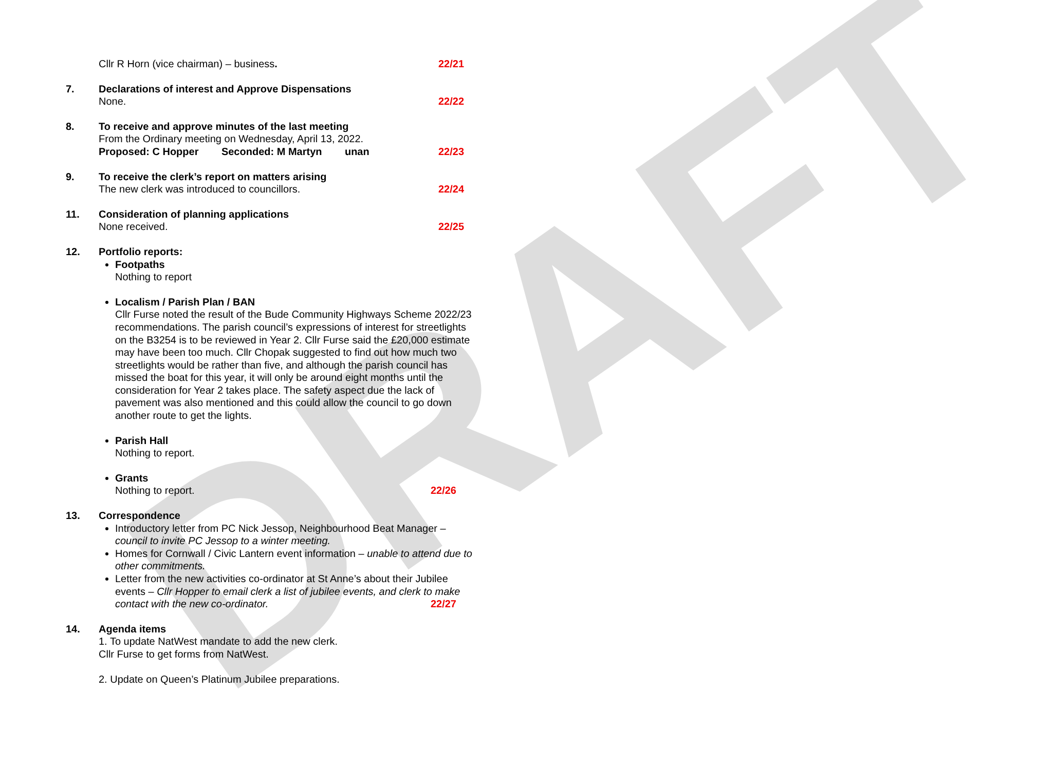DRAFT
Cllr R Horn (vice chairman) – business. 22/21
7. Declarations of interest and Approve Dispensations
None.
22/22
8. To receive and approve minutes of the last meeting
From the Ordinary meeting on Wednesday, April 13, 2022.
Proposed: C Hopper Seconded: M Martyn unan
22/23
9. To receive the clerk’s report on matters arising
The new clerk was introduced to councillors.
22/24
11. Consideration of planning applications
None received.
22/25
12. Portfolio reports:
Footpaths
Nothing to report
Localism / Parish Plan / BAN
Cllr Furse noted the result of the Bude Community Highways Scheme 2022/23 recommendations. The parish council’s expressions of interest for streetlights on the B3254 is to be reviewed in Year 2. Cllr Furse said the £20,000 estimate may have been too much. Cllr Chopak suggested to find out how much two streetlights would be rather than five, and although the parish council has missed the boat for this year, it will only be around eight months until the consideration for Year 2 takes place. The safety aspect due the lack of pavement was also mentioned and this could allow the council to go down another route to get the lights.
Parish Hall
Nothing to report.
Grants
Nothing to report. 22/26
13. Correspondence
Introductory letter from PC Nick Jessop, Neighbourhood Beat Manager – council to invite PC Jessop to a winter meeting.
Homes for Cornwall / Civic Lantern event information – unable to attend due to other commitments.
Letter from the new activities co-ordinator at St Anne’s about their Jubilee events – Cllr Hopper to email clerk a list of jubilee events, and clerk to make contact with the new co-ordinator. 22/27
14. Agenda items
1. To update NatWest mandate to add the new clerk.
Cllr Furse to get forms from NatWest.
2. Update on Queen’s Platinum Jubilee preparations.